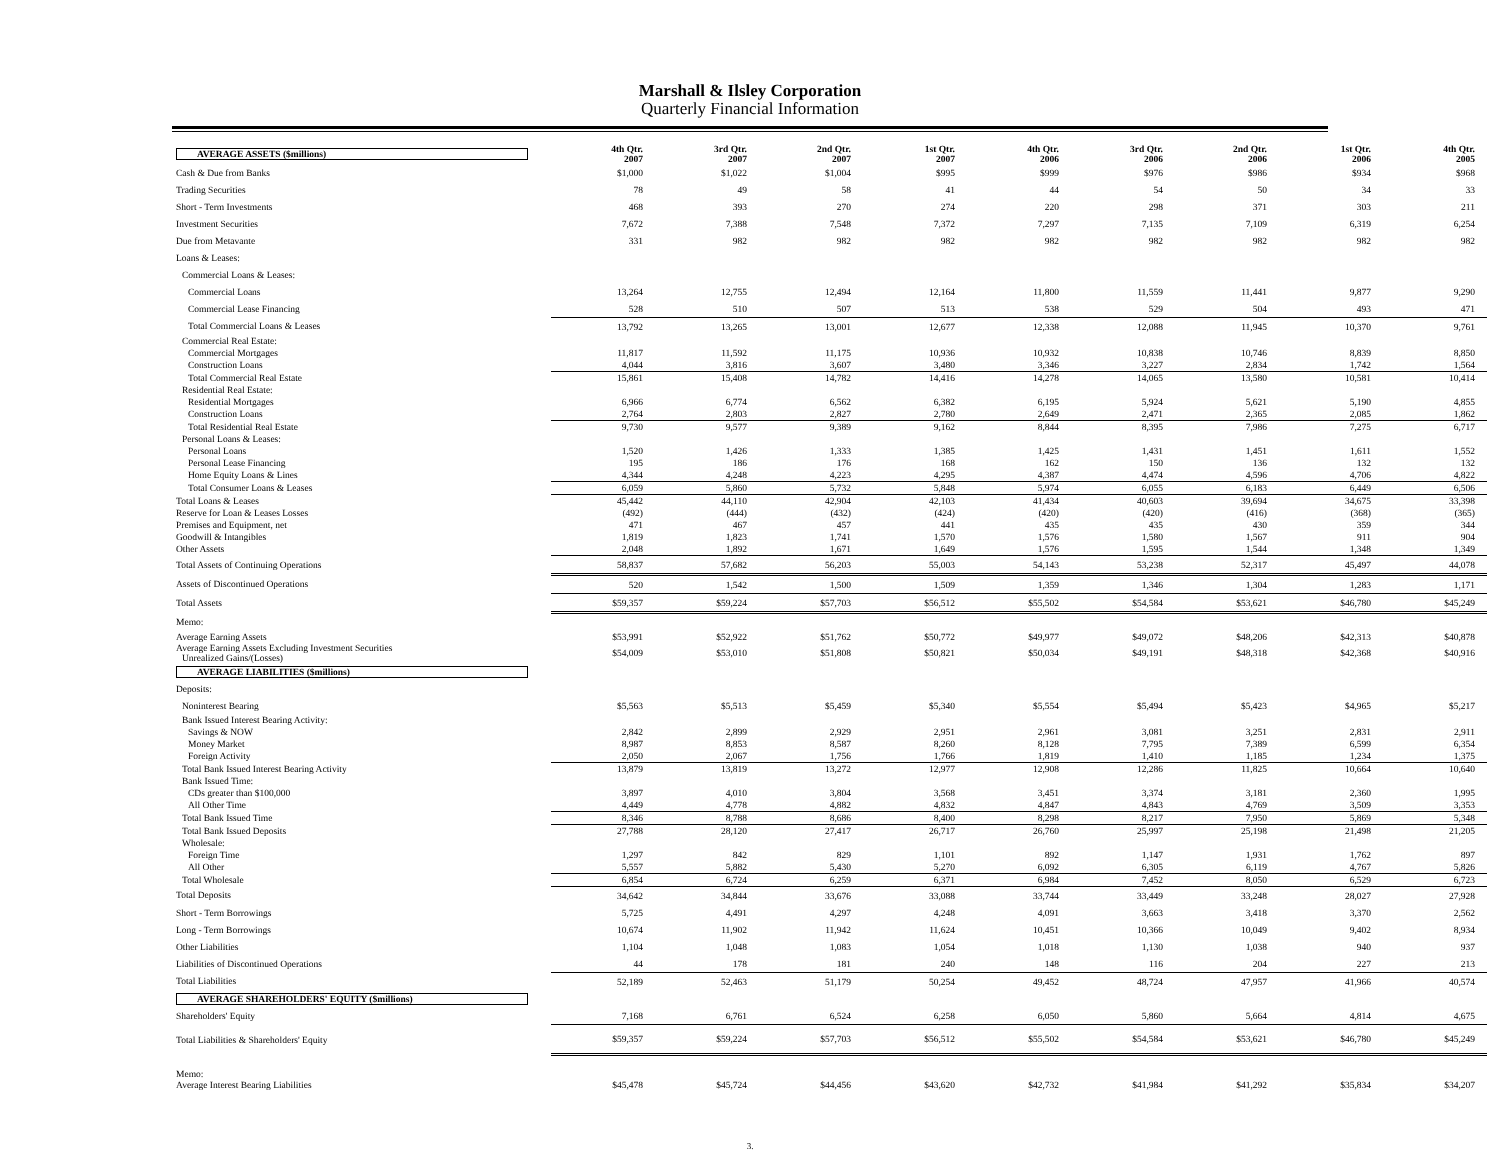Marshall & Ilsley Corporation
Quarterly Financial Information
| AVERAGE ASSETS ($millions) | 4th Qtr. 2007 | 3rd Qtr. 2007 | 2nd Qtr. 2007 | 1st Qtr. 2007 | 4th Qtr. 2006 | 3rd Qtr. 2006 | 2nd Qtr. 2006 | 1st Qtr. 2006 | 4th Qtr. 2005 |
| Cash & Due from Banks | $1,000 | $1,022 | $1,004 | $995 | $999 | $976 | $986 | $934 | $968 |
| Trading Securities | 78 | 49 | 58 | 41 | 44 | 54 | 50 | 34 | 33 |
| Short - Term Investments | 468 | 393 | 270 | 274 | 220 | 298 | 371 | 303 | 211 |
| Investment Securities | 7,672 | 7,388 | 7,548 | 7,372 | 7,297 | 7,135 | 7,109 | 6,319 | 6,254 |
| Due from Metavante | 331 | 982 | 982 | 982 | 982 | 982 | 982 | 982 | 982 |
| Loans & Leases: | | | | | | | | | |
| Commercial Loans & Leases: | | | | | | | | | |
| Commercial Loans | 13,264 | 12,755 | 12,494 | 12,164 | 11,800 | 11,559 | 11,441 | 9,877 | 9,290 |
| Commercial Lease Financing | 528 | 510 | 507 | 513 | 538 | 529 | 504 | 493 | 471 |
| Total Commercial Loans & Leases | 13,792 | 13,265 | 13,001 | 12,677 | 12,338 | 12,088 | 11,945 | 10,370 | 9,761 |
| Commercial Real Estate: | | | | | | | | | |
| Commercial Mortgages | 11,817 | 11,592 | 11,175 | 10,936 | 10,932 | 10,838 | 10,746 | 8,839 | 8,850 |
| Construction Loans | 4,044 | 3,816 | 3,607 | 3,480 | 3,346 | 3,227 | 2,834 | 1,742 | 1,564 |
| Total Commercial Real Estate | 15,861 | 15,408 | 14,782 | 14,416 | 14,278 | 14,065 | 13,580 | 10,581 | 10,414 |
| Residential Real Estate: | | | | | | | | | |
| Residential Mortgages | 6,966 | 6,774 | 6,562 | 6,382 | 6,195 | 5,924 | 5,621 | 5,190 | 4,855 |
| Construction Loans | 2,764 | 2,803 | 2,827 | 2,780 | 2,649 | 2,471 | 2,365 | 2,085 | 1,862 |
| Total Residential Real Estate | 9,730 | 9,577 | 9,389 | 9,162 | 8,844 | 8,395 | 7,986 | 7,275 | 6,717 |
| Personal Loans & Leases: | | | | | | | | | |
| Personal Loans | 1,520 | 1,426 | 1,333 | 1,385 | 1,425 | 1,431 | 1,451 | 1,611 | 1,552 |
| Personal Lease Financing | 195 | 186 | 176 | 168 | 162 | 150 | 136 | 132 | 132 |
| Home Equity Loans & Lines | 4,344 | 4,248 | 4,223 | 4,295 | 4,387 | 4,474 | 4,596 | 4,706 | 4,822 |
| Total Consumer Loans & Leases | 6,059 | 5,860 | 5,732 | 5,848 | 5,974 | 6,055 | 6,183 | 6,449 | 6,506 |
| Total Loans & Leases | 45,442 | 44,110 | 42,904 | 42,103 | 41,434 | 40,603 | 39,694 | 34,675 | 33,398 |
| Reserve for Loan & Leases Losses | (492) | (444) | (432) | (424) | (420) | (420) | (416) | (368) | (365) |
| Premises and Equipment, net | 471 | 467 | 457 | 441 | 435 | 435 | 430 | 359 | 344 |
| Goodwill & Intangibles | 1,819 | 1,823 | 1,741 | 1,570 | 1,576 | 1,580 | 1,567 | 911 | 904 |
| Other Assets | 2,048 | 1,892 | 1,671 | 1,649 | 1,576 | 1,595 | 1,544 | 1,348 | 1,349 |
| Total Assets of Continuing Operations | 58,837 | 57,682 | 56,203 | 55,003 | 54,143 | 53,238 | 52,317 | 45,497 | 44,078 |
| Assets of Discontinued Operations | 520 | 1,542 | 1,500 | 1,509 | 1,359 | 1,346 | 1,304 | 1,283 | 1,171 |
| Total Assets | $59,357 | $59,224 | $57,703 | $56,512 | $55,502 | $54,584 | $53,621 | $46,780 | $45,249 |
| Memo: | | | | | | | | | |
| Average Earning Assets | $53,991 | $52,922 | $51,762 | $50,772 | $49,977 | $49,072 | $48,206 | $42,313 | $40,878 |
| Average Earning Assets Excluding Investment Securities Unrealized Gains/(Losses) | $54,009 | $53,010 | $51,808 | $50,821 | $50,034 | $49,191 | $48,318 | $42,368 | $40,916 |
| AVERAGE LIABILITIES ($millions) | | | | | | | | | |
| Deposits: | | | | | | | | | |
| Noninterest Bearing | $5,563 | $5,513 | $5,459 | $5,340 | $5,554 | $5,494 | $5,423 | $4,965 | $5,217 |
| Bank Issued Interest Bearing Activity: | | | | | | | | | |
| Savings & NOW | 2,842 | 2,899 | 2,929 | 2,951 | 2,961 | 3,081 | 3,251 | 2,831 | 2,911 |
| Money Market | 8,987 | 8,853 | 8,587 | 8,260 | 8,128 | 7,795 | 7,389 | 6,599 | 6,354 |
| Foreign Activity | 2,050 | 2,067 | 1,756 | 1,766 | 1,819 | 1,410 | 1,185 | 1,234 | 1,375 |
| Total Bank Issued Interest Bearing Activity | 13,879 | 13,819 | 13,272 | 12,977 | 12,908 | 12,286 | 11,825 | 10,664 | 10,640 |
| Bank Issued Time: | | | | | | | | | |
| CDs greater than $100,000 | 3,897 | 4,010 | 3,804 | 3,568 | 3,451 | 3,374 | 3,181 | 2,360 | 1,995 |
| All Other Time | 4,449 | 4,778 | 4,882 | 4,832 | 4,847 | 4,843 | 4,769 | 3,509 | 3,353 |
| Total Bank Issued Time | 8,346 | 8,788 | 8,686 | 8,400 | 8,298 | 8,217 | 7,950 | 5,869 | 5,348 |
| Total Bank Issued Deposits | 27,788 | 28,120 | 27,417 | 26,717 | 26,760 | 25,997 | 25,198 | 21,498 | 21,205 |
| Wholesale: | | | | | | | | | |
| Foreign Time | 1,297 | 842 | 829 | 1,101 | 892 | 1,147 | 1,931 | 1,762 | 897 |
| All Other | 5,557 | 5,882 | 5,430 | 5,270 | 6,092 | 6,305 | 6,119 | 4,767 | 5,826 |
| Total Wholesale | 6,854 | 6,724 | 6,259 | 6,371 | 6,984 | 7,452 | 8,050 | 6,529 | 6,723 |
| Total Deposits | 34,642 | 34,844 | 33,676 | 33,088 | 33,744 | 33,449 | 33,248 | 28,027 | 27,928 |
| Short - Term Borrowings | 5,725 | 4,491 | 4,297 | 4,248 | 4,091 | 3,663 | 3,418 | 3,370 | 2,562 |
| Long - Term Borrowings | 10,674 | 11,902 | 11,942 | 11,624 | 10,451 | 10,366 | 10,049 | 9,402 | 8,934 |
| Other Liabilities | 1,104 | 1,048 | 1,083 | 1,054 | 1,018 | 1,130 | 1,038 | 940 | 937 |
| Liabilities of Discontinued Operations | 44 | 178 | 181 | 240 | 148 | 116 | 204 | 227 | 213 |
| Total Liabilities | 52,189 | 52,463 | 51,179 | 50,254 | 49,452 | 48,724 | 47,957 | 41,966 | 40,574 |
| AVERAGE SHAREHOLDERS' EQUITY ($millions) | | | | | | | | | |
| Shareholders' Equity | 7,168 | 6,761 | 6,524 | 6,258 | 6,050 | 5,860 | 5,664 | 4,814 | 4,675 |
| Total Liabilities & Shareholders' Equity | $59,357 | $59,224 | $57,703 | $56,512 | $55,502 | $54,584 | $53,621 | $46,780 | $45,249 |
| Memo: | | | | | | | | | |
| Average Interest Bearing Liabilities | $45,478 | $45,724 | $44,456 | $43,620 | $42,732 | $41,984 | $41,292 | $35,834 | $34,207 |
3.